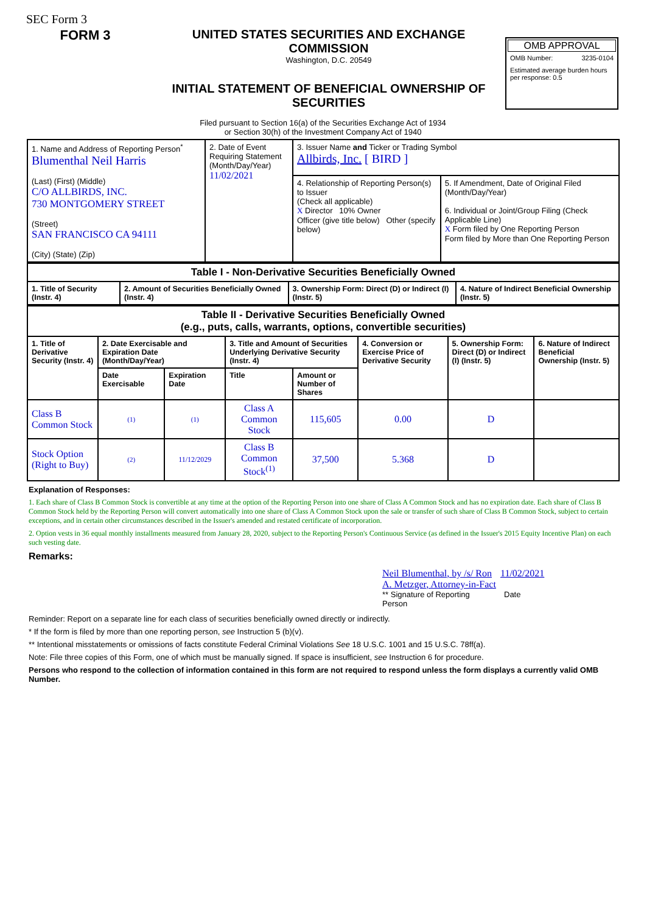SEC Form 3
FORM 3 UNITED STATES SECURITIES AND EXCHANGE COMMISSION
Washington, D.C. 20549
INITIAL STATEMENT OF BENEFICIAL OWNERSHIP OF SECURITIES
OMB APPROVAL
OMB Number: 3235-0104
Estimated average burden hours per response: 0.5
Filed pursuant to Section 16(a) of the Securities Exchange Act of 1934
or Section 30(h) of the Investment Company Act of 1940
| 1. Name and Address of Reporting Person<sup>*</sup> Blumenthal Neil Harris (Last) (First) (Middle) C/O ALLBIRDS, INC. 730 MONTGOMERY STREET (Street) SAN FRANCISCO CA 94111 (City) (State) (Zip) | 2. Date of Event Requiring Statement (Month/Day/Year) 11/02/2021 | 3. Issuer Name and Ticker or Trading Symbol Allbirds, Inc. [ BIRD ] | |
| | | 4. Relationship of Reporting Person(s) to Issuer (Check all applicable) X Director 10% Owner Officer (give title below) Other (specify below) | 5. If Amendment, Date of Original Filed (Month/Day/Year) 6. Individual or Joint/Group Filing (Check Applicable Line) X Form filed by One Reporting Person Form filed by More than One Reporting Person |
| Table I - Non-Derivative Securities Beneficially Owned | | | |
| 1. Title of Security (Instr. 4) | 2. Amount of Securities Beneficially Owned (Instr. 4) | 3. Ownership Form: Direct (D) or Indirect (I) (Instr. 5) | 4. Nature of Indirect Beneficial Ownership (Instr. 5) |
| Table II - Derivative Securities Beneficially Owned (e.g., puts, calls, warrants, options, convertible securities) | | | | | | | |
| 1. Title of Derivative Security (Instr. 4) | 2. Date Exercisable and Expiration Date (Month/Day/Year) | | 3. Title and Amount of Securities Underlying Derivative Security (Instr. 4) | | 4. Conversion or Exercise Price of Derivative Security | 5. Ownership Form: Direct (D) or Indirect (I) (Instr. 5) | 6. Nature of Indirect Beneficial Ownership (Instr. 5) |
| | Date Exercisable | Expiration Date | Title | Amount or Number of Shares | | | |
| Class B Common Stock | (1) | (1) | Class A Common Stock | 115,605 | 0.00 | D | |
| Stock Option (Right to Buy) | (2) | 11/12/2029 | Class B Common Stock<sup>(1)</sup> | 37,500 | 5.368 | D | |
Explanation of Responses:
1. Each share of Class B Common Stock is convertible at any time at the option of the Reporting Person into one share of Class A Common Stock and has no expiration date. Each share of Class B Common Stock held by the Reporting Person will convert automatically into one share of Class A Common Stock upon the sale or transfer of such share of Class B Common Stock, subject to certain exceptions, and in certain other circumstances described in the Issuer's amended and restated certificate of incorporation.
2. Option vests in 36 equal monthly installments measured from January 28, 2020, subject to the Reporting Person's Continuous Service (as defined in the Issuer's 2015 Equity Incentive Plan) on each such vesting date.
Remarks:
Neil Blumenthal, by /s/ Ron A. Metzger, Attorney-in-Fact 11/02/2021
** Signature of Reporting Person Date
Reminder: Report on a separate line for each class of securities beneficially owned directly or indirectly.
* If the form is filed by more than one reporting person, see Instruction 5 (b)(v).
** Intentional misstatements or omissions of facts constitute Federal Criminal Violations See 18 U.S.C. 1001 and 15 U.S.C. 78ff(a).
Note: File three copies of this Form, one of which must be manually signed. If space is insufficient, see Instruction 6 for procedure.
Persons who respond to the collection of information contained in this form are not required to respond unless the form displays a currently valid OMB Number.